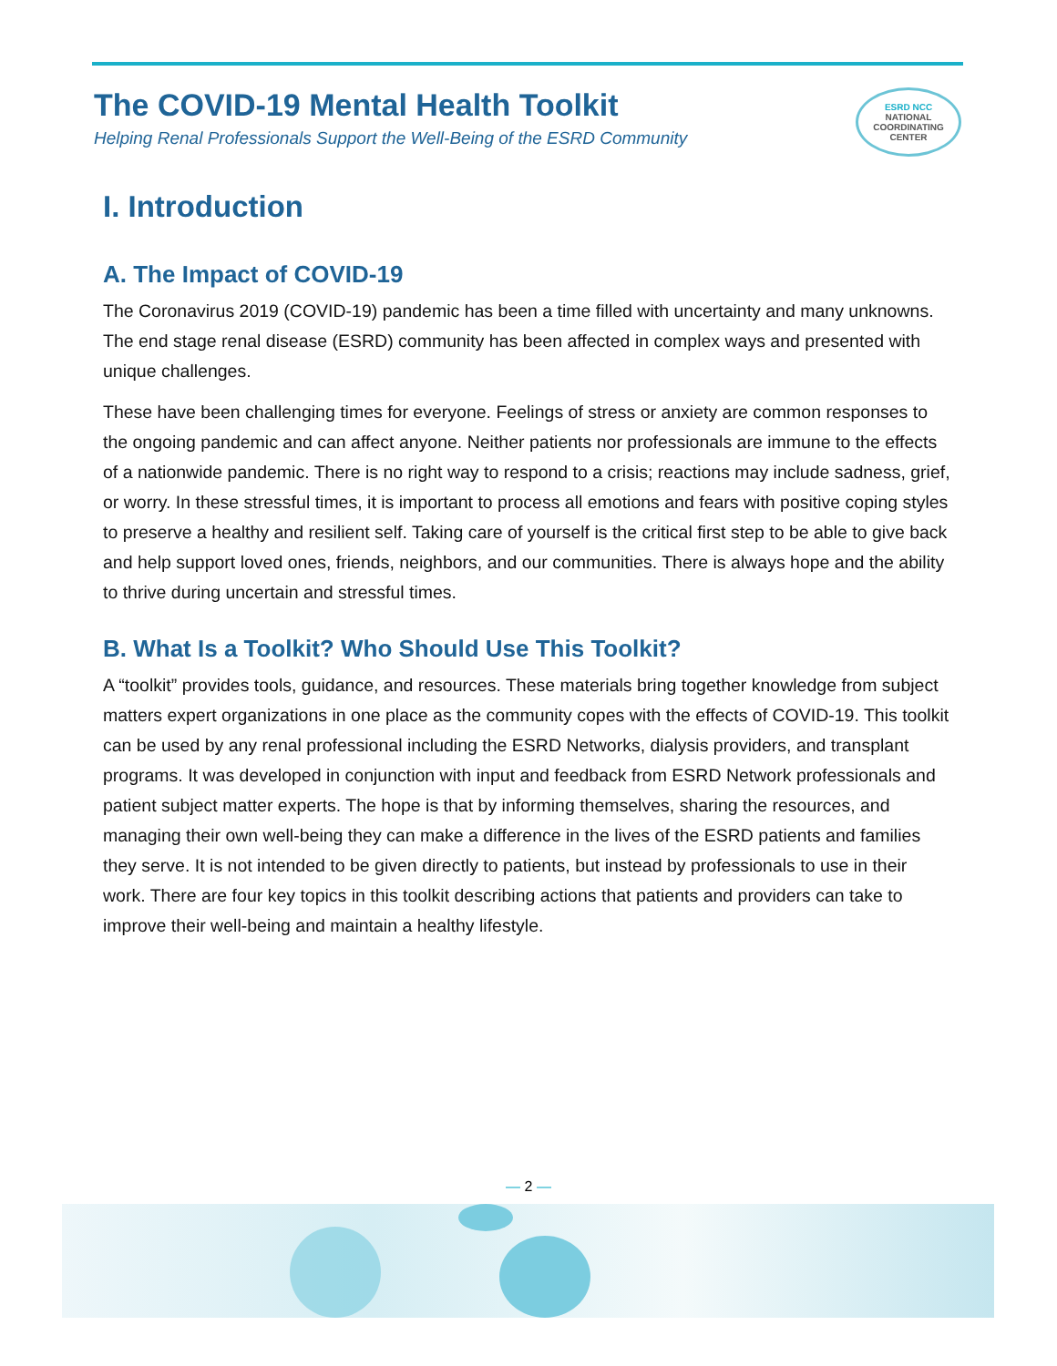The COVID-19 Mental Health Toolkit
Helping Renal Professionals Support the Well-Being of the ESRD Community
ESRD NCC
NATIONAL
COORDINATING
CENTER
I. Introduction
A. The Impact of COVID-19
The Coronavirus 2019 (COVID-19) pandemic has been a time filled with uncertainty and many unknowns. The end stage renal disease (ESRD) community has been affected in complex ways and presented with unique challenges.
These have been challenging times for everyone. Feelings of stress or anxiety are common responses to the ongoing pandemic and can affect anyone. Neither patients nor professionals are immune to the effects of a nationwide pandemic. There is no right way to respond to a crisis; reactions may include sadness, grief, or worry. In these stressful times, it is important to process all emotions and fears with positive coping styles to preserve a healthy and resilient self. Taking care of yourself is the critical first step to be able to give back and help support loved ones, friends, neighbors, and our communities. There is always hope and the ability to thrive during uncertain and stressful times.
B. What Is a Toolkit? Who Should Use This Toolkit?
A “toolkit” provides tools, guidance, and resources. These materials bring together knowledge from subject matters expert organizations in one place as the community copes with the effects of COVID-19. This toolkit can be used by any renal professional including the ESRD Networks, dialysis providers, and transplant programs. It was developed in conjunction with input and feedback from ESRD Network professionals and patient subject matter experts. The hope is that by informing themselves, sharing the resources, and managing their own well-being they can make a difference in the lives of the ESRD patients and families they serve. It is not intended to be given directly to patients, but instead by professionals to use in their work. There are four key topics in this toolkit describing actions that patients and providers can take to improve their well-being and maintain a healthy lifestyle.
— 2 —